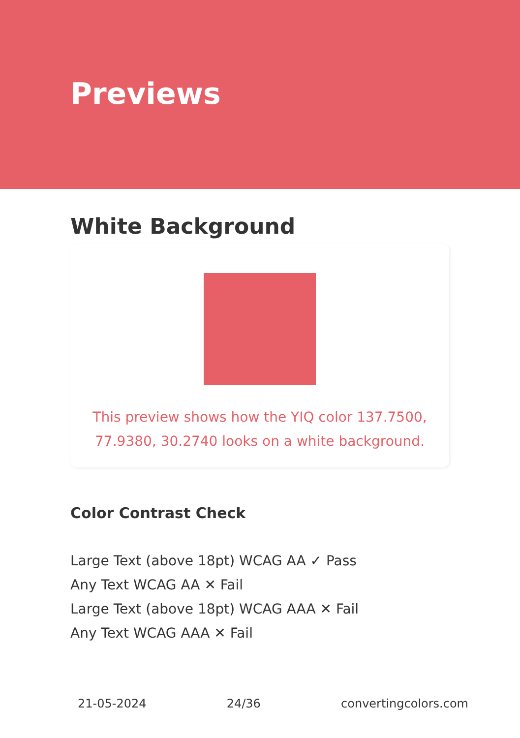Previews
White Background
This preview shows how the YIQ color 137.7500, 77.9380, 30.2740 looks on a white background.
Color Contrast Check
Large Text (above 18pt) WCAG AA ✓ Pass
Any Text WCAG AA ✕ Fail
Large Text (above 18pt) WCAG AAA ✕ Fail
Any Text WCAG AAA ✕ Fail
21-05-2024 24/36 convertingcolors.com